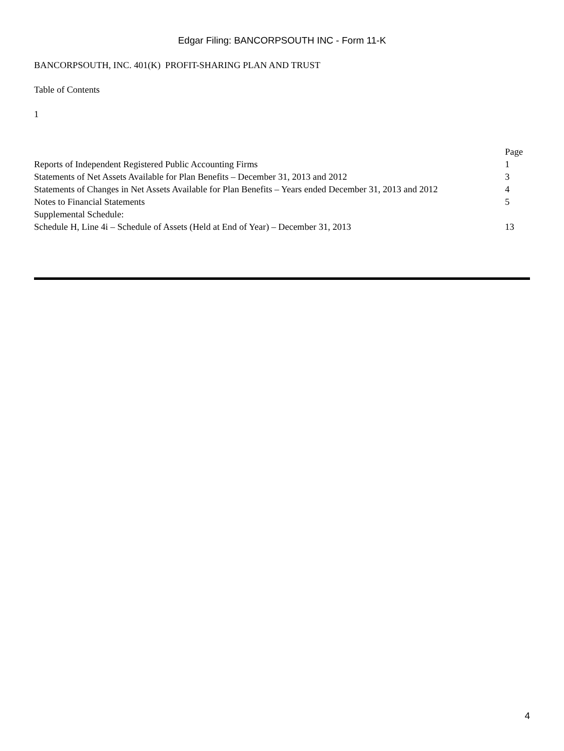Edgar Filing: BANCORPSOUTH INC - Form 11-K
BANCORPSOUTH, INC. 401(K) PROFIT-SHARING PLAN AND TRUST
Table of Contents
1
| | Page |
| Reports of Independent Registered Public Accounting Firms | 1 |
| Statements of Net Assets Available for Plan Benefits – December 31, 2013 and 2012 | 3 |
| Statements of Changes in Net Assets Available for Plan Benefits – Years ended December 31, 2013 and 2012 | 4 |
| Notes to Financial Statements | 5 |
| Supplemental Schedule: | |
| Schedule H, Line 4i – Schedule of Assets (Held at End of Year) – December 31, 2013 | 13 |
4